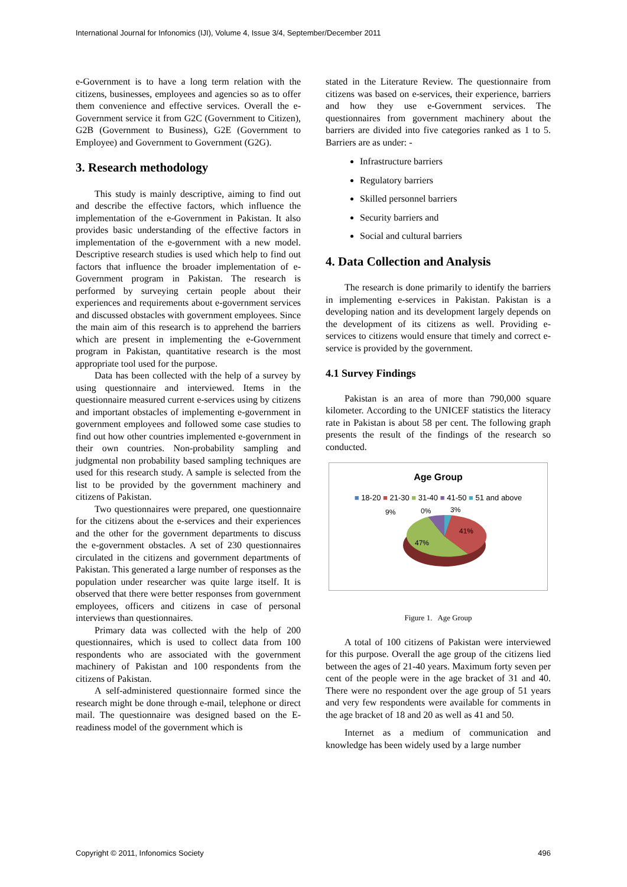International Journal for Infonomics (IJI), Volume 4, Issue 3/4, September/December 2011
e-Government is to have a long term relation with the citizens, businesses, employees and agencies so as to offer them convenience and effective services. Overall the e-Government service it from G2C (Government to Citizen), G2B (Government to Business), G2E (Government to Employee) and Government to Government (G2G).
3. Research methodology
This study is mainly descriptive, aiming to find out and describe the effective factors, which influence the implementation of the e-Government in Pakistan. It also provides basic understanding of the effective factors in implementation of the e-government with a new model. Descriptive research studies is used which help to find out factors that influence the broader implementation of e-Government program in Pakistan. The research is performed by surveying certain people about their experiences and requirements about e-government services and discussed obstacles with government employees. Since the main aim of this research is to apprehend the barriers which are present in implementing the e-Government program in Pakistan, quantitative research is the most appropriate tool used for the purpose.
Data has been collected with the help of a survey by using questionnaire and interviewed. Items in the questionnaire measured current e-services using by citizens and important obstacles of implementing e-government in government employees and followed some case studies to find out how other countries implemented e-government in their own countries. Non-probability sampling and judgmental non probability based sampling techniques are used for this research study. A sample is selected from the list to be provided by the government machinery and citizens of Pakistan.
Two questionnaires were prepared, one questionnaire for the citizens about the e-services and their experiences and the other for the government departments to discuss the e-government obstacles. A set of 230 questionnaires circulated in the citizens and government departments of Pakistan. This generated a large number of responses as the population under researcher was quite large itself. It is observed that there were better responses from government employees, officers and citizens in case of personal interviews than questionnaires.
Primary data was collected with the help of 200 questionnaires, which is used to collect data from 100 respondents who are associated with the government machinery of Pakistan and 100 respondents from the citizens of Pakistan.
A self-administered questionnaire formed since the research might be done through e-mail, telephone or direct mail. The questionnaire was designed based on the E-readiness model of the government which is
stated in the Literature Review. The questionnaire from citizens was based on e-services, their experience, barriers and how they use e-Government services. The questionnaires from government machinery about the barriers are divided into five categories ranked as 1 to 5. Barriers are as under: -
Infrastructure barriers
Regulatory barriers
Skilled personnel barriers
Security barriers and
Social and cultural barriers
4. Data Collection and Analysis
The research is done primarily to identify the barriers in implementing e-services in Pakistan. Pakistan is a developing nation and its development largely depends on the development of its citizens as well. Providing e-services to citizens would ensure that timely and correct e-service is provided by the government.
4.1 Survey Findings
Pakistan is an area of more than 790,000 square kilometer. According to the UNICEF statistics the literacy rate in Pakistan is about 58 per cent. The following graph presents the result of the findings of the research so conducted.
Age Group
■ 18-20 ■ 21-30 ■ 31-40 ■ 41-50 ■ 51 and above
9%
0%
3%
41%
47%
Figure 1. Age Group
A total of 100 citizens of Pakistan were interviewed for this purpose. Overall the age group of the citizens lied between the ages of 21-40 years. Maximum forty seven per cent of the people were in the age bracket of 31 and 40. There were no respondent over the age group of 51 years and very few respondents were available for comments in the age bracket of 18 and 20 as well as 41 and 50.
Internet as a medium of communication and knowledge has been widely used by a large number
Copyright © 2011, Infonomics Society 496